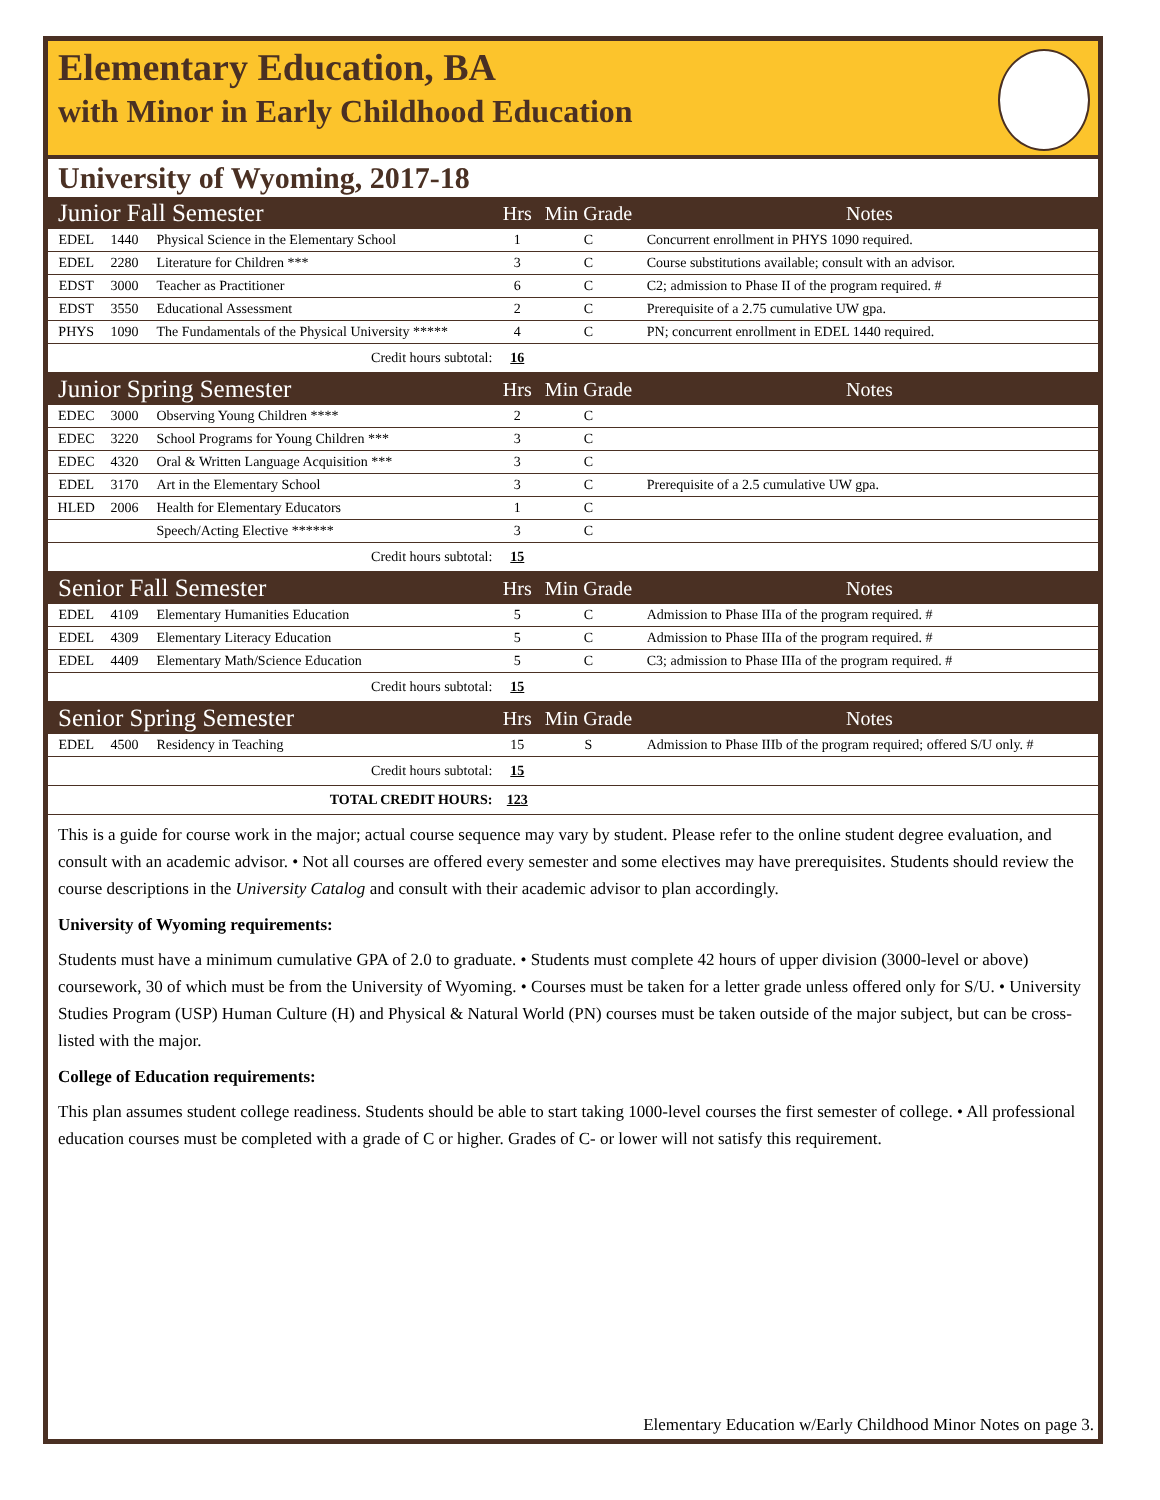Elementary Education, BA
with Minor in Early Childhood Education
University of Wyoming, 2017-18
| Junior Fall Semester | | | Hrs | Min Grade | Notes |
| --- | --- | --- | --- | --- | --- |
| EDEL | 1440 | Physical Science in the Elementary School | 1 | C | Concurrent enrollment in PHYS 1090 required. |
| EDEL | 2280 | Literature for Children *** | 3 | C | Course substitutions available; consult with an advisor. |
| EDST | 3000 | Teacher as Practitioner | 6 | C | C2; admission to Phase II of the program required. # |
| EDST | 3550 | Educational Assessment | 2 | C | Prerequisite of a 2.75 cumulative UW gpa. |
| PHYS | 1090 | The Fundamentals of the Physical University ***** | 4 | C | PN; concurrent enrollment in EDEL 1440 required. |
| Credit hours subtotal: | | | 16 | | |
| Junior Spring Semester | | | Hrs | Min Grade | Notes |
| EDEC | 3000 | Observing Young Children **** | 2 | C | |
| EDEC | 3220 | School Programs for Young Children *** | 3 | C | |
| EDEC | 4320 | Oral & Written Language Acquisition *** | 3 | C | |
| EDEL | 3170 | Art in the Elementary School | 3 | C | Prerequisite of a 2.5 cumulative UW gpa. |
| HLED | 2006 | Health for Elementary Educators | 1 | C | |
| | | Speech/Acting Elective ****** | 3 | C | |
| Credit hours subtotal: | | | 15 | | |
| Senior Fall Semester | | | Hrs | Min Grade | Notes |
| EDEL | 4109 | Elementary Humanities Education | 5 | C | Admission to Phase IIIa of the program required. # |
| EDEL | 4309 | Elementary Literacy Education | 5 | C | Admission to Phase IIIa of the program required. # |
| EDEL | 4409 | Elementary Math/Science Education | 5 | C | C3; admission to Phase IIIa of the program required. # |
| Credit hours subtotal: | | | 15 | | |
| Senior Spring Semester | | | Hrs | Min Grade | Notes |
| EDEL | 4500 | Residency in Teaching | 15 | S | Admission to Phase IIIb of the program required; offered S/U only. # |
| Credit hours subtotal: | | | 15 | | |
| TOTAL CREDIT HOURS: | | | 123 | | |
This is a guide for course work in the major; actual course sequence may vary by student. Please refer to the online student degree evaluation, and consult with an academic advisor. • Not all courses are offered every semester and some electives may have prerequisites. Students should review the course descriptions in the University Catalog and consult with their academic advisor to plan accordingly.
University of Wyoming requirements:
Students must have a minimum cumulative GPA of 2.0 to graduate. • Students must complete 42 hours of upper division (3000-level or above) coursework, 30 of which must be from the University of Wyoming. • Courses must be taken for a letter grade unless offered only for S/U. • University Studies Program (USP) Human Culture (H) and Physical & Natural World (PN) courses must be taken outside of the major subject, but can be cross-listed with the major.
College of Education requirements:
This plan assumes student college readiness. Students should be able to start taking 1000-level courses the first semester of college. • All professional education courses must be completed with a grade of C or higher. Grades of C- or lower will not satisfy this requirement.
Elementary Education w/Early Childhood Minor Notes on page 3.